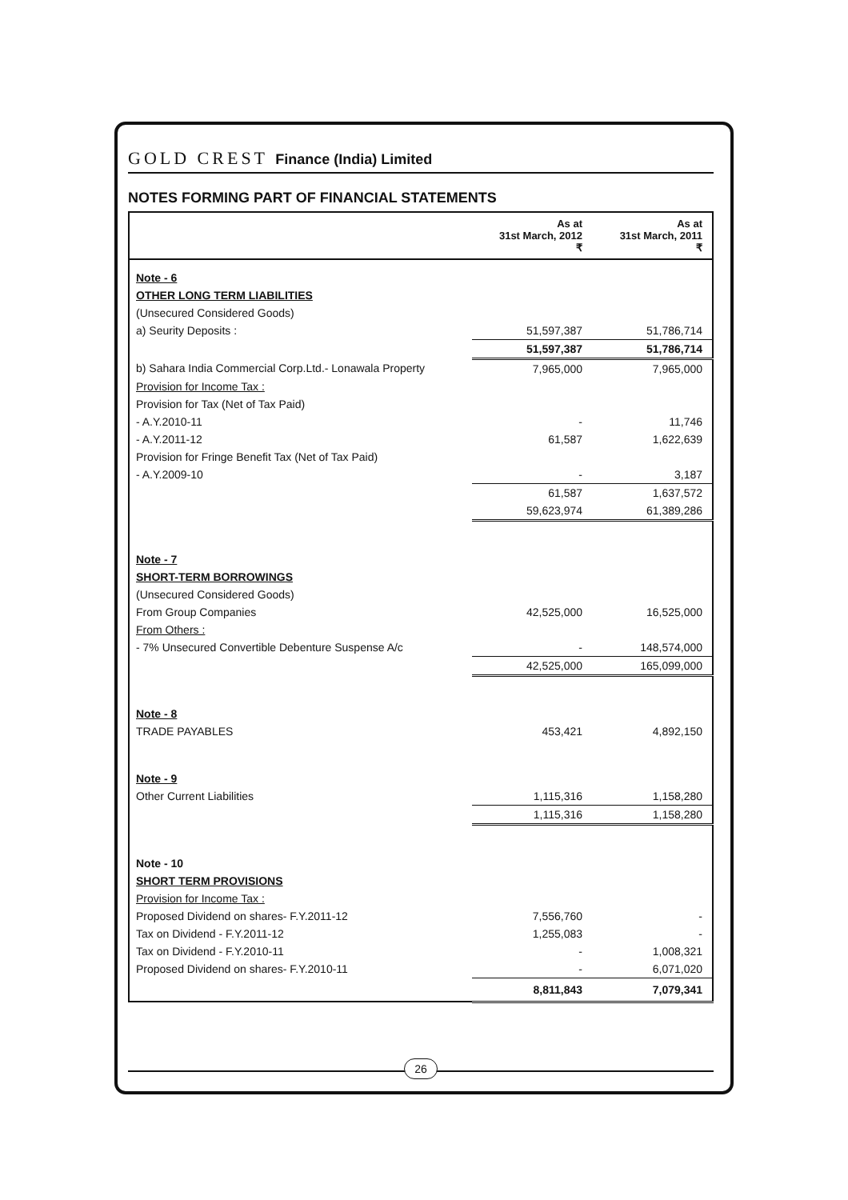GOLD CREST Finance (India) Limited
NOTES FORMING PART OF FINANCIAL STATEMENTS
| | As at 31st March, 2012 ₹ | As at 31st March, 2011 ₹ |
| --- | --- | --- |
| Note - 6 | | |
| OTHER LONG TERM LIABILITIES | | |
| (Unsecured Considered Goods) | | |
| a) Seurity Deposits : | 51,597,387 | 51,786,714 |
| | 51,597,387 | 51,786,714 |
| b) Sahara India Commercial Corp.Ltd.- Lonawala Property | 7,965,000 | 7,965,000 |
| Provision for Income Tax : | | |
| Provision for Tax (Net of Tax Paid) | | |
| - A.Y.2010-11 | - | 11,746 |
| - A.Y.2011-12 | 61,587 | 1,622,639 |
| Provision for Fringe Benefit Tax (Net of Tax Paid) | | |
| - A.Y.2009-10 | - | 3,187 |
| | 61,587 | 1,637,572 |
| | 59,623,974 | 61,389,286 |
| Note - 7 | | |
| SHORT-TERM BORROWINGS | | |
| (Unsecured Considered Goods) | | |
| From Group Companies | 42,525,000 | 16,525,000 |
| From Others : | | |
| - 7% Unsecured Convertible Debenture Suspense A/c | - | 148,574,000 |
| | 42,525,000 | 165,099,000 |
| Note - 8 | | |
| TRADE PAYABLES | 453,421 | 4,892,150 |
| Note - 9 | | |
| Other Current Liabilities | 1,115,316 | 1,158,280 |
| | 1,115,316 | 1,158,280 |
| Note - 10 | | |
| SHORT TERM PROVISIONS | | |
| Provision for Income Tax : | | |
| Proposed Dividend on shares- F.Y.2011-12 | 7,556,760 | - |
| Tax on Dividend - F.Y.2011-12 | 1,255,083 | - |
| Tax on Dividend - F.Y.2010-11 | - | 1,008,321 |
| Proposed Dividend on shares- F.Y.2010-11 | - | 6,071,020 |
| | 8,811,843 | 7,079,341 |
26